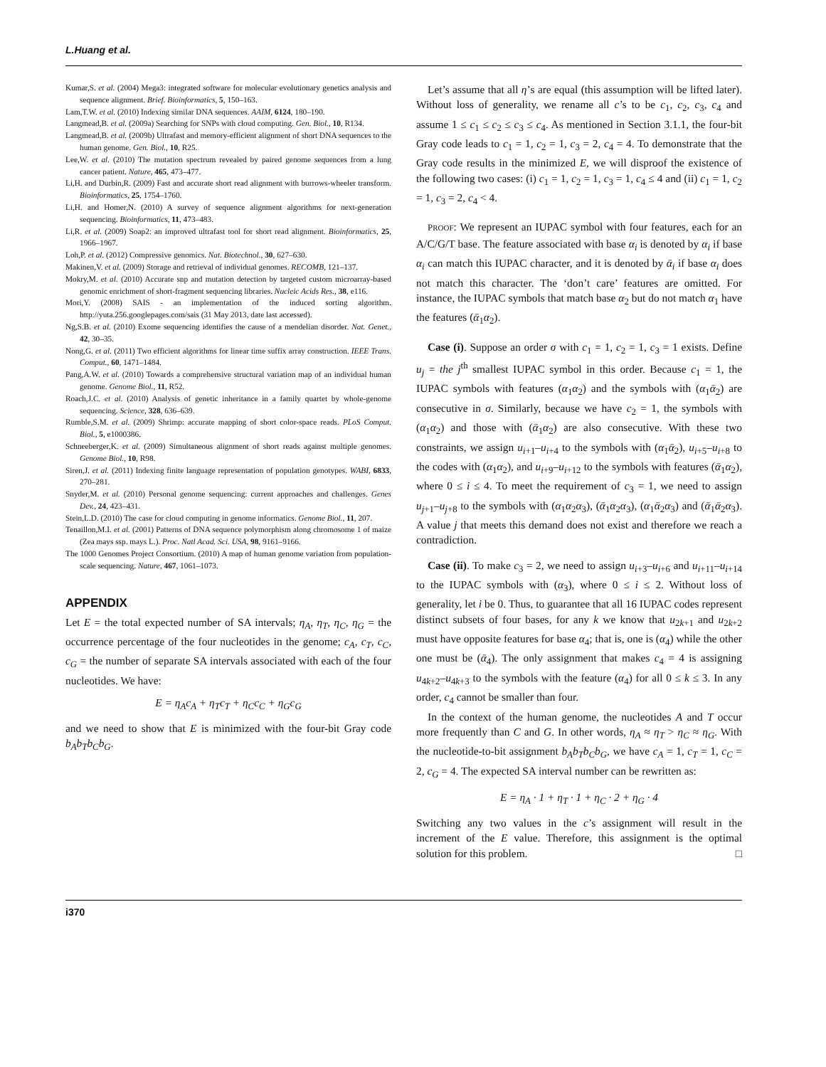L.Huang et al.
Kumar,S. et al. (2004) Mega3: integrated software for molecular evolutionary genetics analysis and sequence alignment. Brief. Bioinformatics, 5, 150–163.
Lam,T.W. et al. (2010) Indexing similar DNA sequences. AAIM, 6124, 180–190.
Langmead,B. et al. (2009a) Searching for SNPs with cloud computing. Gen. Biol., 10, R134.
Langmead,B. et al. (2009b) Ultrafast and memory-efficient alignment of short DNA sequences to the human genome. Gen. Biol., 10, R25.
Lee,W. et al. (2010) The mutation spectrum revealed by paired genome sequences from a lung cancer patient. Nature, 465, 473–477.
Li,H. and Durbin,R. (2009) Fast and accurate short read alignment with burrows-wheeler transform. Bioinformatics, 25, 1754–1760.
Li,H. and Homer,N. (2010) A survey of sequence alignment algorithms for next-generation sequencing. Bioinformatics, 11, 473–483.
Li,R. et al. (2009) Soap2: an improved ultrafast tool for short read alignment. Bioinformatics, 25, 1966–1967.
Loh,P. et al. (2012) Compressive genomics. Nat. Biotechnol., 30, 627–630.
Makinen,V. et al. (2009) Storage and retrieval of individual genomes. RECOMB, 121–137.
Mokry,M. et al. (2010) Accurate snp and mutation detection by targeted custom microarray-based genomic enrichment of short-fragment sequencing libraries. Nucleic Acids Res., 38, e116.
Mori,Y. (2008) SAIS - an implementation of the induced sorting algorithm. http://yuta.256.googlepages.com/sais (31 May 2013, date last accessed).
Ng,S.B. et al. (2010) Exome sequencing identifies the cause of a mendelian disorder. Nat. Genet., 42, 30–35.
Nong,G. et al. (2011) Two efficient algorithms for linear time suffix array construction. IEEE Trans. Comput., 60, 1471–1484.
Pang,A.W. et al. (2010) Towards a comprehensive structural variation map of an individual human genome. Genome Biol., 11, R52.
Roach,J.C. et al. (2010) Analysis of genetic inheritance in a family quartet by whole-genome sequencing. Science, 328, 636–639.
Rumble,S.M. et al. (2009) Shrimp: accurate mapping of short color-space reads. PLoS Comput. Biol., 5, e1000386.
Schneeberger,K. et al. (2009) Simultaneous alignment of short reads against multiple genomes. Genome Biol., 10, R98.
Siren,J. et al. (2011) Indexing finite language representation of population genotypes. WABI, 6833, 270–281.
Snyder,M. et al. (2010) Personal genome sequencing: current approaches and challenges. Genes Dev., 24, 423–431.
Stein,L.D. (2010) The case for cloud computing in genome informatics. Genome Biol., 11, 207.
Tenaillon,M.I. et al. (2001) Patterns of DNA sequence polymorphism along chromosome 1 of maize (Zea mays ssp. mays L.). Proc. Natl Acad. Sci. USA, 98, 9161–9166.
The 1000 Genomes Project Consortium. (2010) A map of human genome variation from population-scale sequencing. Nature, 467, 1061–1073.
APPENDIX
Let E = the total expected number of SA intervals; η<sub>A</sub>, η<sub>T</sub>, η<sub>C</sub>, η<sub>G</sub> = the occurrence percentage of the four nucleotides in the genome; c<sub>A</sub>, c<sub>T</sub>, c<sub>C</sub>, c<sub>G</sub> = the number of separate SA intervals associated with each of the four nucleotides. We have:
E = η<sub>A</sub>c<sub>A</sub> + η<sub>T</sub>c<sub>T</sub> + η<sub>C</sub>c<sub>C</sub> + η<sub>G</sub>c<sub>G</sub>
and we need to show that E is minimized with the four-bit Gray code b<sub>A</sub>b<sub>T</sub>b<sub>C</sub>b<sub>G</sub>.
Let’s assume that all η’s are equal (this assumption will be lifted later). Without loss of generality, we rename all c’s to be c<sub>1</sub>, c<sub>2</sub>, c<sub>3</sub>, c<sub>4</sub> and assume 1 ≤ c<sub>1</sub> ≤ c<sub>2</sub> ≤ c<sub>3</sub> ≤ c<sub>4</sub>. As mentioned in Section 3.1.1, the four-bit Gray code leads to c<sub>1</sub> = 1, c<sub>2</sub> = 1, c<sub>3</sub> = 2, c<sub>4</sub> = 4. To demonstrate that the Gray code results in the minimized E, we will disproof the existence of the following two cases: (i) c<sub>1</sub> = 1, c<sub>2</sub> = 1, c<sub>3</sub> = 1, c<sub>4</sub> ≤ 4 and (ii) c<sub>1</sub> = 1, c<sub>2</sub> = 1, c<sub>3</sub> = 2, c<sub>4</sub> < 4.
PROOF: We represent an IUPAC symbol with four features, each for an A/C/G/T base. The feature associated with base α<sub>i</sub> is denoted by α<sub>i</sub> if base α<sub>i</sub> can match this IUPAC character, and it is denoted by ᾱ<sub>i</sub> if base α<sub>i</sub> does not match this character. The ‘don’t care’ features are omitted. For instance, the IUPAC symbols that match base α<sub>2</sub> but do not match α<sub>1</sub> have the features (ᾱ<sub>1</sub>α<sub>2</sub>).
Case (i). Suppose an order σ with c<sub>1</sub> = 1, c<sub>2</sub> = 1, c<sub>3</sub> = 1 exists. Define u<sub>j</sub> = the j<sup>th</sup> smallest IUPAC symbol in this order. Because c<sub>1</sub> = 1, the IUPAC symbols with features (α<sub>1</sub>α<sub>2</sub>) and the symbols with (α<sub>1</sub>ᾱ<sub>2</sub>) are consecutive in σ. Similarly, because we have c<sub>2</sub> = 1, the symbols with (α<sub>1</sub>α<sub>2</sub>) and those with (ᾱ<sub>1</sub>α<sub>2</sub>) are also consecutive. With these two constraints, we assign u<sub>i+1</sub>–u<sub>i+4</sub> to the symbols with (α<sub>1</sub>ᾱ<sub>2</sub>), u<sub>i+5</sub>–u<sub>i+8</sub> to the codes with (α<sub>1</sub>α<sub>2</sub>), and u<sub>i+9</sub>–u<sub>i+12</sub> to the symbols with features (ᾱ<sub>1</sub>α<sub>2</sub>), where 0 ≤ i ≤ 4. To meet the requirement of c<sub>3</sub> = 1, we need to assign u<sub>j+1</sub>–u<sub>j+8</sub> to the symbols with (α<sub>1</sub>α<sub>2</sub>α<sub>3</sub>), (ᾱ<sub>1</sub>α<sub>2</sub>α<sub>3</sub>), (α<sub>1</sub>ᾱ<sub>2</sub>α<sub>3</sub>) and (ᾱ<sub>1</sub>ᾱ<sub>2</sub>α<sub>3</sub>). A value j that meets this demand does not exist and therefore we reach a contradiction.
Case (ii). To make c<sub>3</sub> = 2, we need to assign u<sub>i+3</sub>–u<sub>i+6</sub> and u<sub>i+11</sub>–u<sub>i+14</sub> to the IUPAC symbols with (α<sub>3</sub>), where 0 ≤ i ≤ 2. Without loss of generality, let i be 0. Thus, to guarantee that all 16 IUPAC codes represent distinct subsets of four bases, for any k we know that u<sub>2k+1</sub> and u<sub>2k+2</sub> must have opposite features for base α<sub>4</sub>; that is, one is (α<sub>4</sub>) while the other one must be (ᾱ<sub>4</sub>). The only assignment that makes c<sub>4</sub> = 4 is assigning u<sub>4k+2</sub>–u<sub>4k+3</sub> to the symbols with the feature (α<sub>4</sub>) for all 0 ≤ k ≤ 3. In any order, c<sub>4</sub> cannot be smaller than four.
In the context of the human genome, the nucleotides A and T occur more frequently than C and G. In other words, η<sub>A</sub> ≈ η<sub>T</sub> > η<sub>C</sub> ≈ η<sub>G</sub>. With the nucleotide-to-bit assignment b<sub>A</sub>b<sub>T</sub>b<sub>C</sub>b<sub>G</sub>, we have c<sub>A</sub> = 1, c<sub>T</sub> = 1, c<sub>C</sub> = 2, c<sub>G</sub> = 4. The expected SA interval number can be rewritten as:
E = η<sub>A</sub> · 1 + η<sub>T</sub> · 1 + η<sub>C</sub> · 2 + η<sub>G</sub> · 4
Switching any two values in the c’s assignment will result in the increment of the E value. Therefore, this assignment is the optimal solution for this problem. □
i370